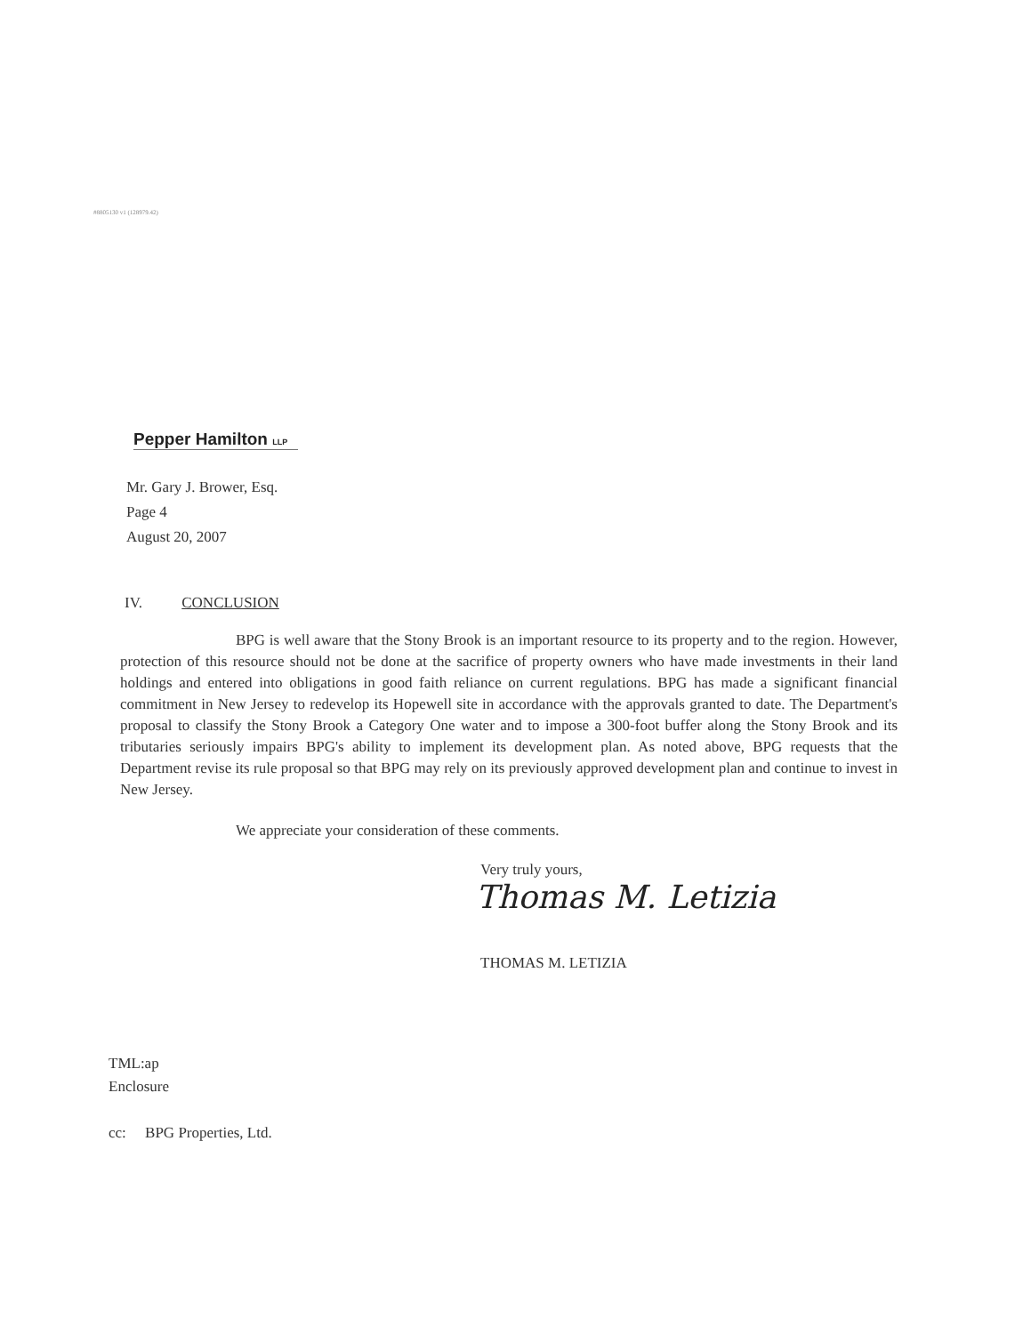#8805130 v1 (128979.42)
Pepper Hamilton LLP
Mr. Gary J. Brower, Esq.
Page 4
August 20, 2007
IV. CONCLUSION
BPG is well aware that the Stony Brook is an important resource to its property and to the region. However, protection of this resource should not be done at the sacrifice of property owners who have made investments in their land holdings and entered into obligations in good faith reliance on current regulations. BPG has made a significant financial commitment in New Jersey to redevelop its Hopewell site in accordance with the approvals granted to date. The Department's proposal to classify the Stony Brook a Category One water and to impose a 300-foot buffer along the Stony Brook and its tributaries seriously impairs BPG's ability to implement its development plan. As noted above, BPG requests that the Department revise its rule proposal so that BPG may rely on its previously approved development plan and continue to invest in New Jersey.
We appreciate your consideration of these comments.
Very truly yours,
Thomas M. Letizia
THOMAS M. LETIZIA
TML:ap
Enclosure
cc: BPG Properties, Ltd.